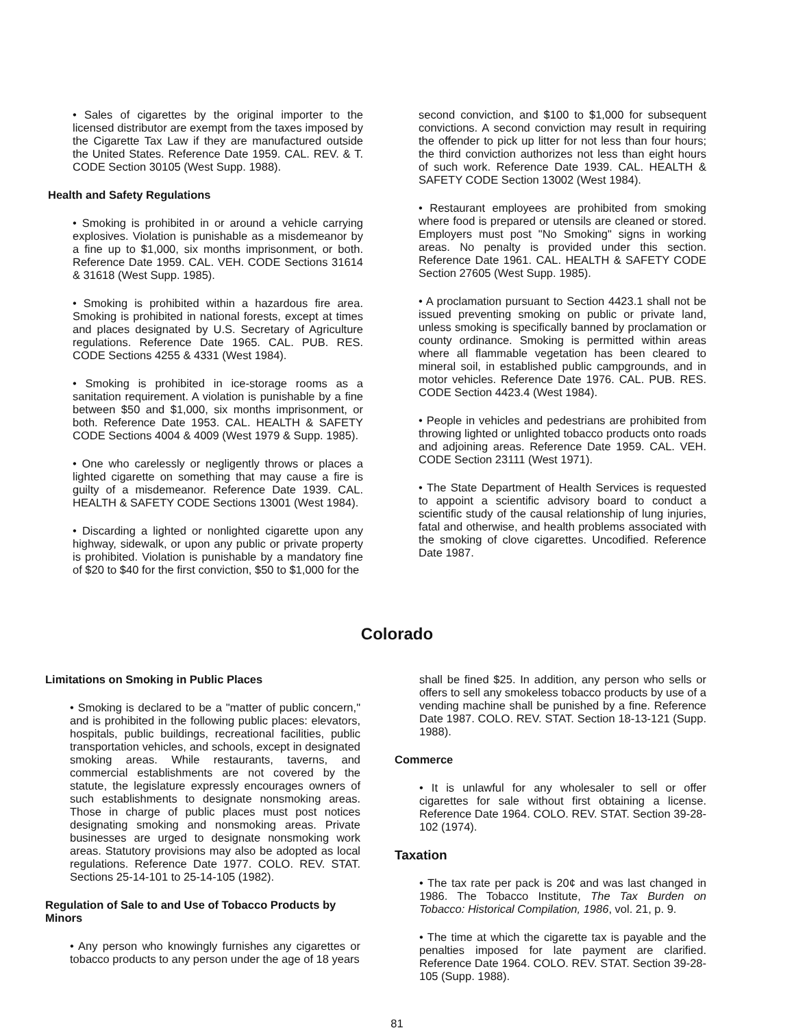• Sales of cigarettes by the original importer to the licensed distributor are exempt from the taxes imposed by the Cigarette Tax Law if they are manufactured outside the United States. Reference Date 1959. CAL. REV. & T. CODE Section 30105 (West Supp. 1988).
Health and Safety Regulations
• Smoking is prohibited in or around a vehicle carrying explosives. Violation is punishable as a misdemeanor by a fine up to $1,000, six months imprisonment, or both. Reference Date 1959. CAL. VEH. CODE Sections 31614 & 31618 (West Supp. 1985).
• Smoking is prohibited within a hazardous fire area. Smoking is prohibited in national forests, except at times and places designated by U.S. Secretary of Agriculture regulations. Reference Date 1965. CAL. PUB. RES. CODE Sections 4255 & 4331 (West 1984).
• Smoking is prohibited in ice-storage rooms as a sanitation requirement. A violation is punishable by a fine between $50 and $1,000, six months imprisonment, or both. Reference Date 1953. CAL. HEALTH & SAFETY CODE Sections 4004 & 4009 (West 1979 & Supp. 1985).
• One who carelessly or negligently throws or places a lighted cigarette on something that may cause a fire is guilty of a misdemeanor. Reference Date 1939. CAL. HEALTH & SAFETY CODE Sections 13001 (West 1984).
• Discarding a lighted or nonlighted cigarette upon any highway, sidewalk, or upon any public or private property is prohibited. Violation is punishable by a mandatory fine of $20 to $40 for the first conviction, $50 to $1,000 for the
second conviction, and $100 to $1,000 for subsequent convictions. A second conviction may result in requiring the offender to pick up litter for not less than four hours; the third conviction authorizes not less than eight hours of such work. Reference Date 1939. CAL. HEALTH & SAFETY CODE Section 13002 (West 1984).
• Restaurant employees are prohibited from smoking where food is prepared or utensils are cleaned or stored. Employers must post "No Smoking" signs in working areas. No penalty is provided under this section. Reference Date 1961. CAL. HEALTH & SAFETY CODE Section 27605 (West Supp. 1985).
• A proclamation pursuant to Section 4423.1 shall not be issued preventing smoking on public or private land, unless smoking is specifically banned by proclamation or county ordinance. Smoking is permitted within areas where all flammable vegetation has been cleared to mineral soil, in established public campgrounds, and in motor vehicles. Reference Date 1976. CAL. PUB. RES. CODE Section 4423.4 (West 1984).
• People in vehicles and pedestrians are prohibited from throwing lighted or unlighted tobacco products onto roads and adjoining areas. Reference Date 1959. CAL. VEH. CODE Section 23111 (West 1971).
• The State Department of Health Services is requested to appoint a scientific advisory board to conduct a scientific study of the causal relationship of lung injuries, fatal and otherwise, and health problems associated with the smoking of clove cigarettes. Uncodified. Reference Date 1987.
Colorado
Limitations on Smoking in Public Places
• Smoking is declared to be a "matter of public concern," and is prohibited in the following public places: elevators, hospitals, public buildings, recreational facilities, public transportation vehicles, and schools, except in designated smoking areas. While restaurants, taverns, and commercial establishments are not covered by the statute, the legislature expressly encourages owners of such establishments to designate nonsmoking areas. Those in charge of public places must post notices designating smoking and nonsmoking areas. Private businesses are urged to designate nonsmoking work areas. Statutory provisions may also be adopted as local regulations. Reference Date 1977. COLO. REV. STAT. Sections 25-14-101 to 25-14-105 (1982).
Regulation of Sale to and Use of Tobacco Products by Minors
• Any person who knowingly furnishes any cigarettes or tobacco products to any person under the age of 18 years
shall be fined $25. In addition, any person who sells or offers to sell any smokeless tobacco products by use of a vending machine shall be punished by a fine. Reference Date 1987. COLO. REV. STAT. Section 18-13-121 (Supp. 1988).
Commerce
• It is unlawful for any wholesaler to sell or offer cigarettes for sale without first obtaining a license. Reference Date 1964. COLO. REV. STAT. Section 39-28-102 (1974).
Taxation
• The tax rate per pack is 20¢ and was last changed in 1986. The Tobacco Institute, The Tax Burden on Tobacco: Historical Compilation, 1986, vol. 21, p. 9.
• The time at which the cigarette tax is payable and the penalties imposed for late payment are clarified. Reference Date 1964. COLO. REV. STAT. Section 39-28-105 (Supp. 1988).
81